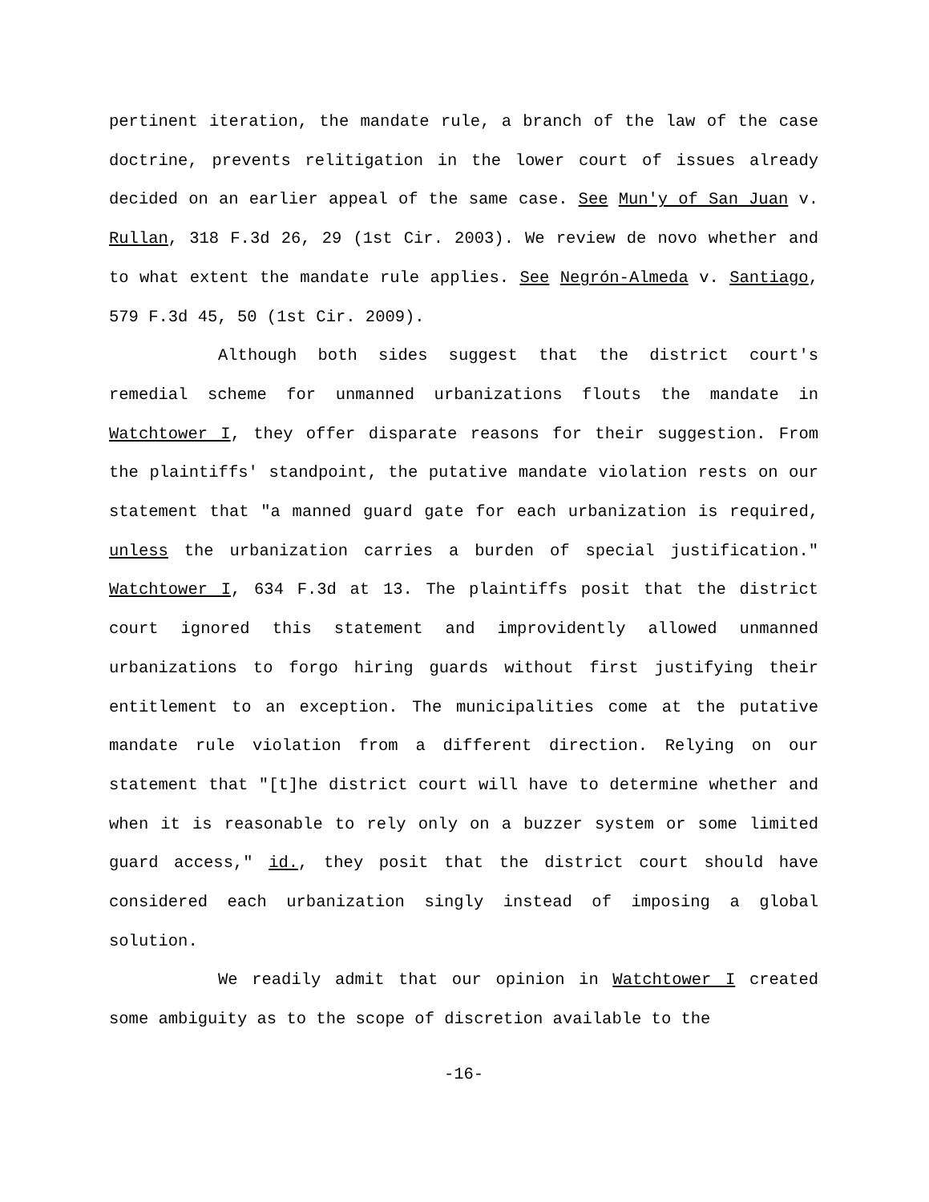pertinent iteration, the mandate rule, a branch of the law of the case doctrine, prevents relitigation in the lower court of issues already decided on an earlier appeal of the same case. See Mun'y of San Juan v. Rullan, 318 F.3d 26, 29 (1st Cir. 2003). We review de novo whether and to what extent the mandate rule applies. See Negrón-Almeda v. Santiago, 579 F.3d 45, 50 (1st Cir. 2009).
Although both sides suggest that the district court's remedial scheme for unmanned urbanizations flouts the mandate in Watchtower I, they offer disparate reasons for their suggestion. From the plaintiffs' standpoint, the putative mandate violation rests on our statement that "a manned guard gate for each urbanization is required, unless the urbanization carries a burden of special justification." Watchtower I, 634 F.3d at 13. The plaintiffs posit that the district court ignored this statement and improvidently allowed unmanned urbanizations to forgo hiring guards without first justifying their entitlement to an exception. The municipalities come at the putative mandate rule violation from a different direction. Relying on our statement that "[t]he district court will have to determine whether and when it is reasonable to rely only on a buzzer system or some limited guard access," id., they posit that the district court should have considered each urbanization singly instead of imposing a global solution.
We readily admit that our opinion in Watchtower I created some ambiguity as to the scope of discretion available to the
-16-